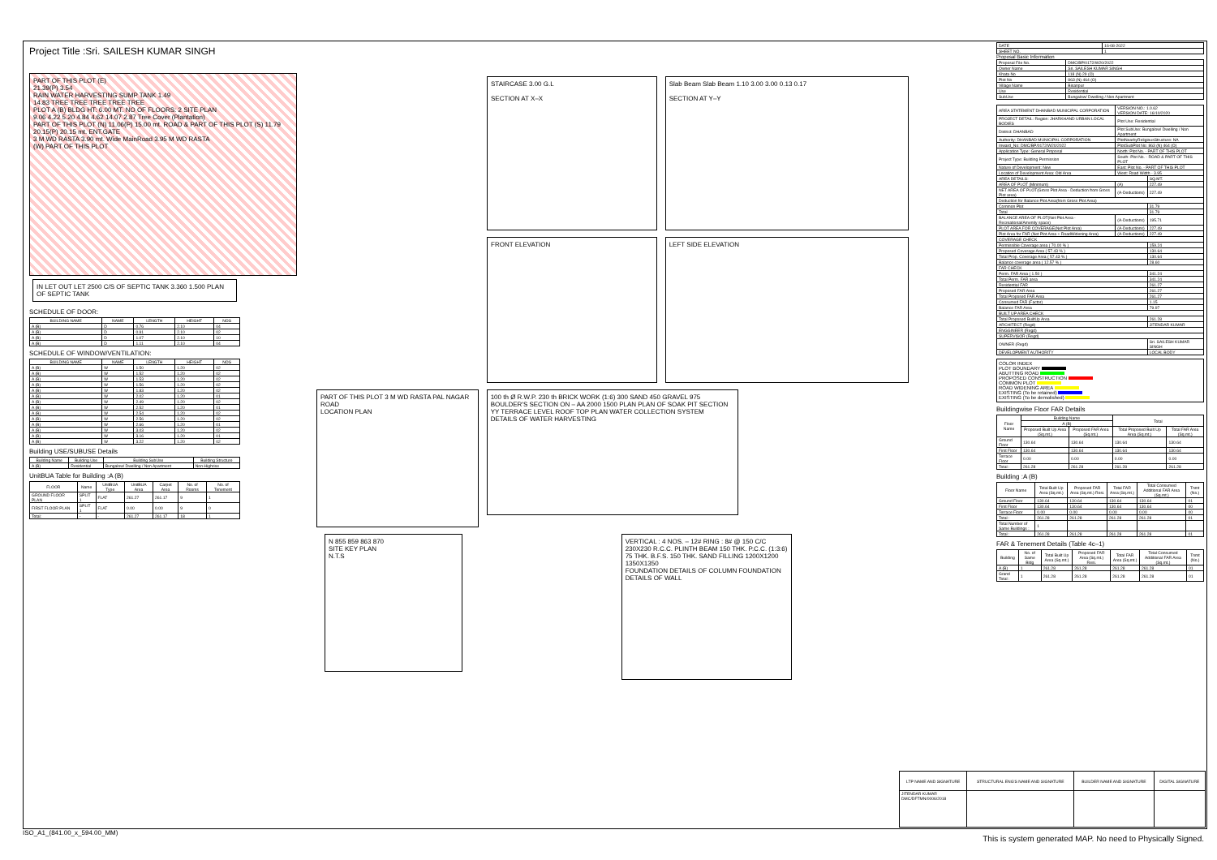Project Title :Sri. SAILESH KUMAR SINGH
PART OF THIS PLOT (E)
21.39(P) 3.54
RAIN WATER HARVESTING SUMP TANK 1.49
14.83 TREE TREE TREE TREE TREE
PLOT A (B) BLDG HT: 6.00 MT. NO OF FLOORS: 2 SITE PLAN
9.06 4.22 5.20 4.84 4.62 14.07 2.87 Tree Cover (Plantation)
PART OF THIS PLOT (N) 11.06(P) 15.00 mt. ROAD & PART OF THIS PLOT (S) 11.79
20.15(P) 20.15 mt. ENT.GATE
3 M WD RASTA 3.90 mt. Wide MainRoad 3.95 M WD RASTA
(W) PART OF THIS PLOT
IN LET OUT LET 2500 C/S OF SEPTIC TANK 3.360 1.500 PLAN OF SEPTIC TANK
SCHEDULE OF DOOR:
| BUILDING NAME | NAME | LENGTH | HEIGHT | NOS |
| --- | --- | --- | --- | --- |
| A (B) | D | 0.76 | 2.10 | 04 |
| A (B) | D | 0.91 | 2.10 | 02 |
| A (B) | D | 1.07 | 2.10 | 10 |
| A (B) | D | 1.11 | 2.10 | 04 |
SCHEDULE OF WINDOW/VENTILATION:
| BUILDING NAME | NAME | LENGTH | HEIGHT | NOS |
| --- | --- | --- | --- | --- |
| A (B) | W | 1.50 | 1.20 | 02 |
| A (B) | W | 1.52 | 1.20 | 02 |
| A (B) | W | 1.53 | 1.20 | 02 |
| A (B) | W | 1.56 | 1.20 | 02 |
| A (B) | W | 1.83 | 1.20 | 02 |
| A (B) | W | 2.02 | 1.20 | 01 |
| A (B) | W | 2.49 | 1.20 | 02 |
| A (B) | W | 2.52 | 1.20 | 01 |
| A (B) | W | 2.54 | 1.20 | 02 |
| A (B) | W | 2.56 | 1.20 | 02 |
| A (B) | W | 2.66 | 1.20 | 01 |
| A (B) | W | 3.03 | 1.20 | 02 |
| A (B) | W | 3.16 | 1.20 | 01 |
| A (B) | W | 3.22 | 1.20 | 02 |
Building USE/SUBUSE Details
| Building Name | Building Use | Building SubUse | Building Structure |
| --- | --- | --- | --- |
| A (B) | Residential | Bungalow/ Dwelling / Non Apartment | Non-Highrise |
UnitBUA Table for Building :A (B)
| FLOOR | Name | UnitBUA Type | UnitBUA Area | Carpet Area | No. of Rooms | No. of Tenement |
| --- | --- | --- | --- | --- | --- | --- |
| GROUND FLOOR PLAN | SPLIT 1 | FLAT | 261.27 | 261.17 | 9 | 1 |
| FIRST FLOOR PLAN | SPLIT 1 | FLAT | 0.00 | 0.00 | 9 | 0 |
| Total: | - | - | 261.27 | 261.17 | 18 | 1 |
STAIRCASE 3.00 G.L
SECTION AT X–X
Slab Beam Slab Beam 1.10 3.00 3.00 0.13 0.17
SECTION AT Y–Y
FRONT ELEVATION LEFT SIDE ELEVATION
PART OF THIS PLOT 3 M WD RASTA PAL NAGAR ROAD
LOCATION PLAN
100 th Ø R.W.P. 230 th BRICK WORK (1:6) 300 SAND 450 GRAVEL 975 BOULDER'S SECTION ON – AA 2000 1500 PLAN PLAN OF SOAK PIT SECTION YY TERRACE LEVEL ROOF TOP PLAN WATER COLLECTION SYSTEM
DETAILS OF WATER HARVESTING
N 855 859 863 870
SITE KEY PLAN
N.T.S
VERTICAL : 4 NOS. – 12# RING : 8# @ 150 C/C 230X230 R.C.C. PLINTH BEAM 150 THK. P.C.C. (1:3:6) 75 THK. B.F.S. 150 THK. SAND FILLING 1200X1200 1350X1350
FOUNDATION DETAILS OF COLUMN FOUNDATION DETAILS OF WALL
| DATE | 16-08-2022 |
| SHEET NO. | 1 |
Proposal Basic Information
| Proposal File No. | DMC/BP/0172/W20/2022 |
| Owner Name | Sri. SAILESH KUMAR SINGH |
| Khata No | 118 (N) 29 (O) |
| Plot No | 863 (N) 464 (O) |
| Village Name | Bisanpur |
| Use | Residential |
| SubUse | Bungalow/ Dwelling / Non Apartment |
| AREA STATEMENT DHANBAD MUNICIPAL CORPORATION | VERSION NO.: 1.0.62 VERSION DATE: 16/10/2020 | |
| PROJECT DETAIL: Region: JHARKHAND URBAN LOCAL BODIES | Plot Use: Residential | |
| District: DHANBAD | Plot SubUse: Bungalow/ Dwelling / Non Apartment | |
| Authority: DHANBAD MUNICIPAL CORPORATION | PlotNearbyReligiousStructure: NA | |
| Inward_No: DMC/BP/0172/W20/2022 | Plot/SubPlot No: 863 (N) 464 (O) | |
| Application Type: General Proposal | North: Plot No. - PART OF THIS PLOT | |
| Project Type: Building Permission | South: Plot No. - ROAD & PART OF THIS PLOT | |
| Nature of Development: New | East: Plot No. - PART OF THIS PLOT | |
| Location of Development Area: Old Area | West: Road Width - 3.95 | |
| AREA DETAILS: | | SQ.MT. |
| AREA OF PLOT (Minimum) | (A) | 227.49 |
| NET AREA OF PLOT(Gross Plot Area - Deduction from Gross Plot area) | (A-Deductions) | 227.49 |
| Deduction for Balance Plot Area(from Gross Plot Area) | | |
| Common Plot | | 31.79 |
| Total | | 31.79 |
| BALANCE AREA OF PLOT(Net Plot Area - Recreational/Amenity space) | (A-Deductions) | 195.71 |
| PLOT AREA FOR COVERAGE(Net Plot Area) | (A-Deductions) | 227.49 |
| Plot Area for FAR (Net Plot Area + RoadWidening Area) | (A-Deductions) | 227.49 |
| COVERAGE CHECK | | |
| Permissible Coverage area ( 70.00 % ) | | 159.24 |
| Proposed Coverage Area ( 57.43 % ) | | 130.64 |
| Total Prop. Coverage Area ( 57.43 % ) | | 130.64 |
| Balance coverage area ( 12.57 % ) | | 28.60 |
| FAR CHECK | | |
| Perm. FAR Area ( 1.50 ) | | 341.24 |
| Total Perm. FAR area | | 341.24 |
| Residential FAR | | 261.27 |
| Proposed FAR Area | | 261.27 |
| Total Proposed FAR Area | | 261.27 |
| Consumed FAR (Factor) | | 1.15 |
| Balance FAR Area | | 79.97 |
| BUILT UP AREA CHECK | | |
| Total Proposed BuiltUp Area | | 261.28 |
| ARCHITECT (Regd) | | JITENDAR KUMAR |
| ENGGINEER (Regd) | | |
| SUPERVISOR (Regd) | | |
| OWNER (Regd) | | Sri. SAILESH KUMAR SINGH |
| DEVELOPMENT AUTHORITY | | LOCAL BODY |
COLOR INDEX
PLOT BOUNDARY
ABUTTING ROAD
PROPOSED CONSTRUCTION
COMMON PLOT
ROAD WIDENING AREA
EXISTING (To be retained)
EXISTING (To be demolished)
Buildingwise Floor FAR Details
| Floor Name | Building Name | | Total | |
| --- | --- | --- | --- | --- |
| | A (B) | | | |
| | Proposed Built Up Area (Sq.mt.) | Proposed FAR Area (Sq.mt.) | Total Proposed Built Up Area (Sq.mt.) | Total FAR Area (Sq.mt.) |
| Ground Floor | 130.64 | 130.64 | 130.64 | 130.64 |
| First Floor | 130.64 | 130.64 | 130.64 | 130.64 |
| Terrace Floor | 0.00 | 0.00 | 0.00 | 0.00 |
| Total : | 261.28 | 261.28 | 261.28 | 261.28 |
Building :A (B)
| Floor Name | Total Built Up Area (Sq.mt.) | Proposed FAR Area (Sq.mt.) Resi. | Total FAR Area (Sq.mt.) | Total Consumed Additional FAR Area (Sq.mt.) | Tnmt (No.) |
| --- | --- | --- | --- | --- | --- |
| Ground Floor | 130.64 | 130.64 | 130.64 | 130.64 | 01 |
| First Floor | 130.64 | 130.64 | 130.64 | 130.64 | 00 |
| Terrace Floor | 0.00 | 0.00 | 0.00 | 0.00 | 00 |
| Total : | 261.28 | 261.28 | 261.28 | 261.28 | 01 |
| Total Number of Same Buildings : | 1 | | | | |
| Total : | 261.28 | 261.28 | 261.28 | 261.28 | 01 |
FAR & Tenement Details (Table 4c–1)
| Building | No. of Same Bldg | Total Built Up Area (Sq.mt.) | Proposed FAR Area (Sq.mt.) Resi. | Total FAR Area (Sq.mt.) | Total Consumed Additional FAR Area (Sq.mt.) | Tnmt (No.) |
| --- | --- | --- | --- | --- | --- | --- |
| A (B) | 1 | 261.28 | 261.28 | 261.28 | 261.28 | 01 |
| Grand Total : | 1 | 261.28 | 261.28 | 261.28 | 261.28 | 01 |
| LTP NAME AND SIGNATURE | STRUCTURAL ENG'S NAME AND SIGNATURE | BUILDER NAME AND SIGNATURE | DIGITAL SIGNATURE |
| --- | --- | --- | --- |
| JITENDAR KUMAR DMC/DFTMN/0006/2018 | | | |
ISO_A1_(841.00_x_594.00_MM)
This is system generated MAP. No need to Physically Signed.